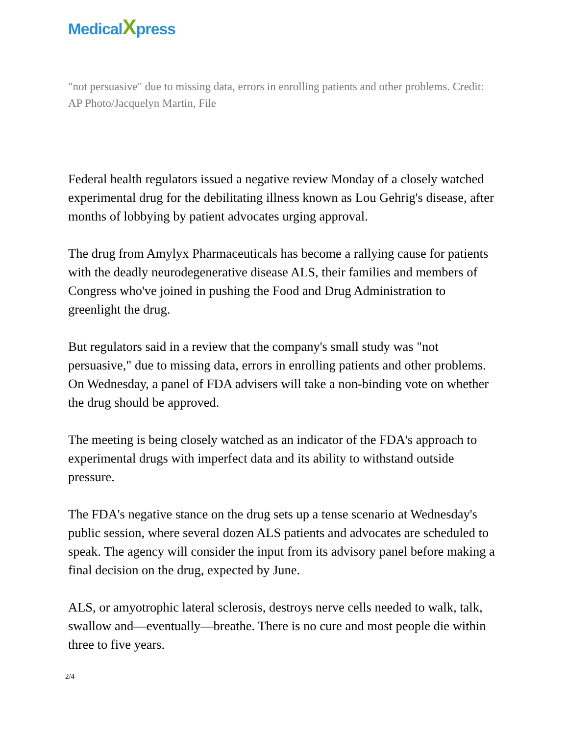MedicalXpress
"not persuasive" due to missing data, errors in enrolling patients and other problems. Credit: AP Photo/Jacquelyn Martin, File
Federal health regulators issued a negative review Monday of a closely watched experimental drug for the debilitating illness known as Lou Gehrig's disease, after months of lobbying by patient advocates urging approval.
The drug from Amylyx Pharmaceuticals has become a rallying cause for patients with the deadly neurodegenerative disease ALS, their families and members of Congress who've joined in pushing the Food and Drug Administration to greenlight the drug.
But regulators said in a review that the company's small study was "not persuasive," due to missing data, errors in enrolling patients and other problems. On Wednesday, a panel of FDA advisers will take a non-binding vote on whether the drug should be approved.
The meeting is being closely watched as an indicator of the FDA's approach to experimental drugs with imperfect data and its ability to withstand outside pressure.
The FDA's negative stance on the drug sets up a tense scenario at Wednesday's public session, where several dozen ALS patients and advocates are scheduled to speak. The agency will consider the input from its advisory panel before making a final decision on the drug, expected by June.
ALS, or amyotrophic lateral sclerosis, destroys nerve cells needed to walk, talk, swallow and—eventually—breathe. There is no cure and most people die within three to five years.
2/4